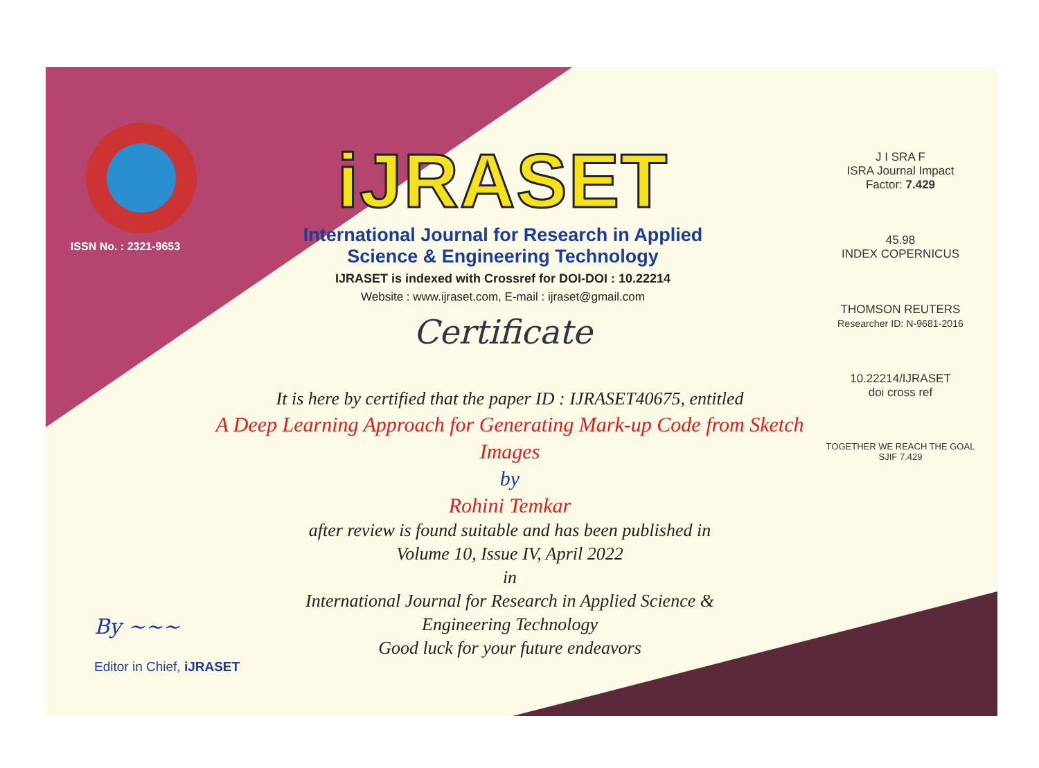ISSN No. : 2321-9653
iJRASET
International Journal for Research in Applied
Science & Engineering Technology
IJRASET is indexed with Crossref for DOI-DOI : 10.22214
Website : www.ijraset.com, E-mail : ijraset@gmail.com
Certificate
It is here by certified that the paper ID : IJRASET40675, entitled
A Deep Learning Approach for Generating Mark-up Code from Sketch Images
by
Rohini Temkar
after review is found suitable and has been published in
Volume 10, Issue IV, April 2022
in
International Journal for Research in Applied Science &
Engineering Technology
Good luck for your future endeavors
J I SRA F
ISRA Journal Impact
Factor: 7.429
45.98
INDEX COPERNICUS
THOMSON REUTERS
Researcher ID: N-9681-2016
10.22214/IJRASET
doi cross ref
TOGETHER WE REACH THE GOAL
SJIF 7.429
By ~~~
Editor in Chief, iJRASET